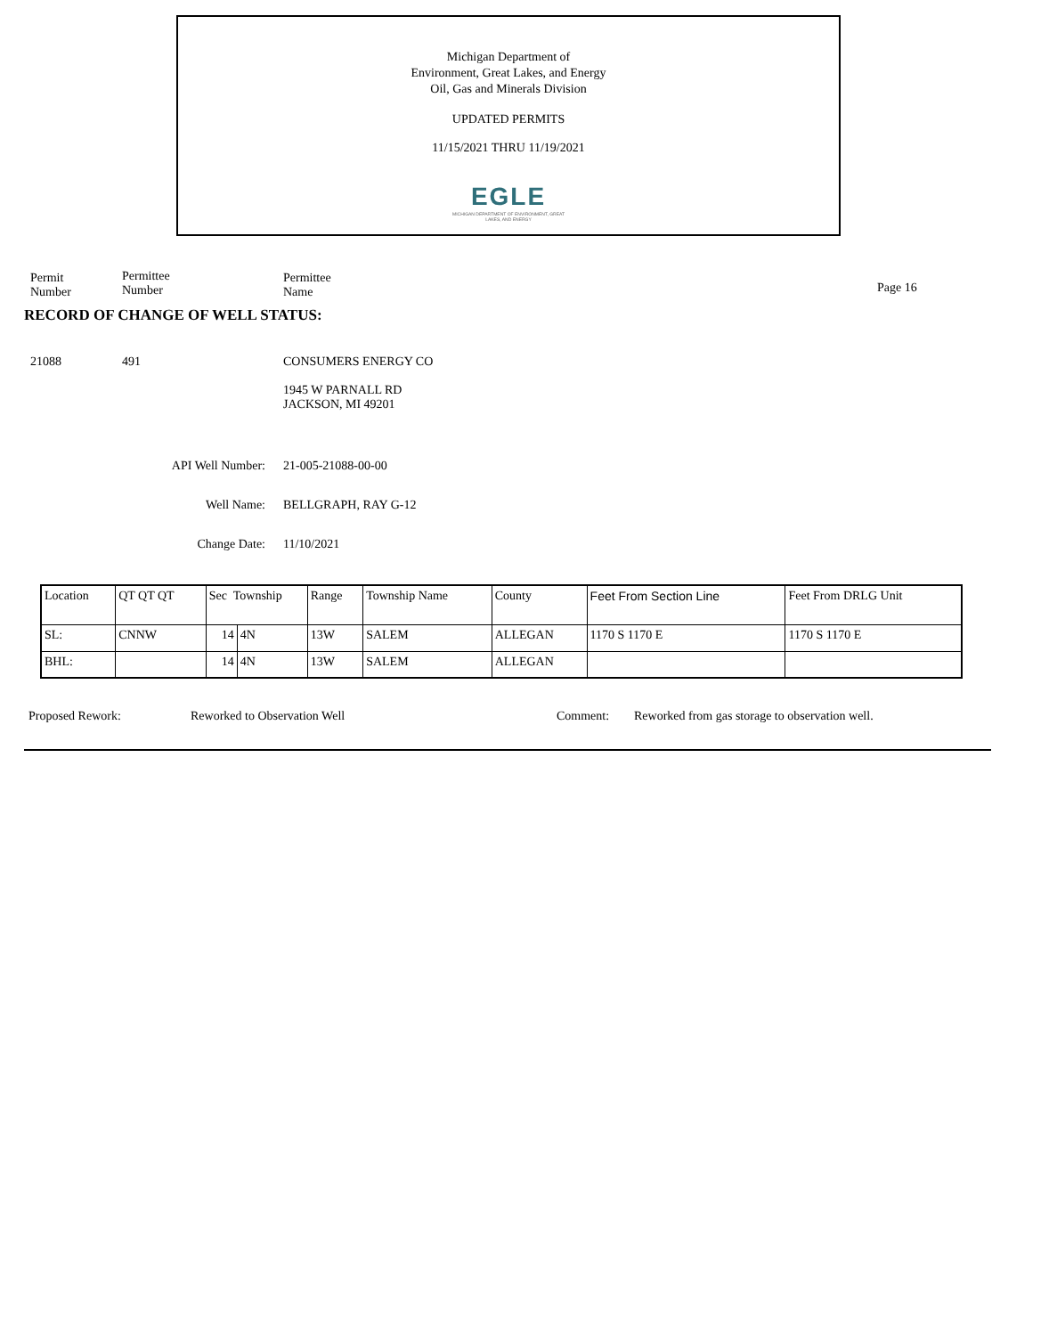Michigan Department of
Environment, Great Lakes, and Energy
Oil, Gas and Minerals Division
UPDATED PERMITS
11/15/2021 THRU 11/19/2021
EGLE
MICHIGAN DEPARTMENT OF ENVIRONMENT, GREAT LAKES, AND ENERGY
Permit
Number
Permittee
Number
Permittee
Name
Page 16
RECORD OF CHANGE OF WELL STATUS:
21088 491 CONSUMERS ENERGY CO
1945 W PARNALL RD
JACKSON, MI 49201
API Well Number: 21-005-21088-00-00
Well Name: BELLGRAPH, RAY G-12
Change Date: 11/10/2021
| Location | QT QT QT | Sec Township | | Range | Township Name | County | Feet From Section Line | Feet From DRLG Unit |
| --- | --- | --- | --- | --- | --- | --- | --- | --- |
| SL: | CNNW | 14 | 4N | 13W | SALEM | ALLEGAN | 1170 S 1170 E | 1170 S 1170 E |
| BHL: | | 14 | 4N | 13W | SALEM | ALLEGAN | | |
Proposed Rework: Reworked to Observation Well Comment: Reworked from gas storage to observation well.